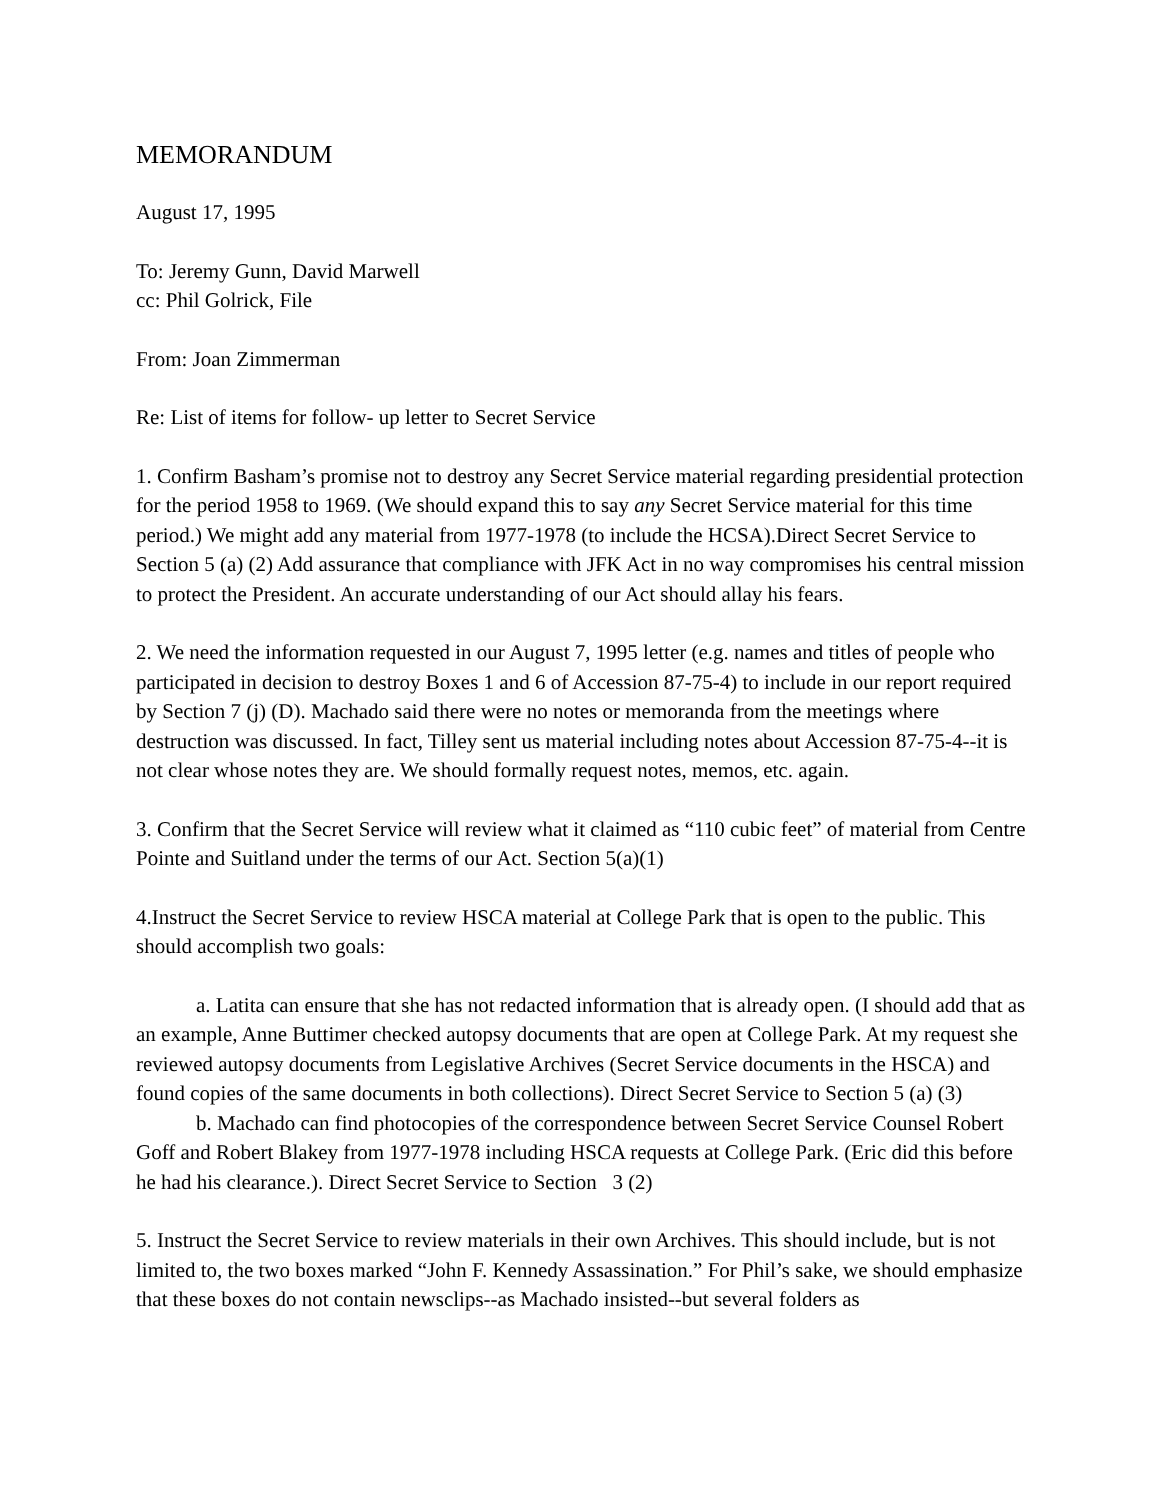MEMORANDUM
August 17, 1995
To: Jeremy Gunn, David Marwell
cc: Phil Golrick, File
From: Joan Zimmerman
Re: List of items for follow- up letter to Secret Service
1. Confirm Basham’s promise not to destroy any Secret Service material regarding presidential protection for the period 1958 to 1969. (We should expand this to say any Secret Service material for this time period.) We might add any material from 1977-1978 (to include the HCSA).Direct Secret Service to Section 5 (a) (2) Add assurance that compliance with JFK Act in no way compromises his central mission to protect the President. An accurate understanding of our Act should allay his fears.
2. We need the information requested in our August 7, 1995 letter (e.g. names and titles of people who participated in decision to destroy Boxes 1 and 6 of Accession 87-75-4) to include in our report required by Section 7 (j) (D). Machado said there were no notes or memoranda from the meetings where destruction was discussed. In fact, Tilley sent us material including notes about Accession 87-75-4--it is not clear whose notes they are. We should formally request notes, memos, etc. again.
3. Confirm that the Secret Service will review what it claimed as “110 cubic feet” of material from Centre Pointe and Suitland under the terms of our Act. Section 5(a)(1)
4.Instruct the Secret Service to review HSCA material at College Park that is open to the public. This should accomplish two goals:
a. Latita can ensure that she has not redacted information that is already open. (I should add that as an example, Anne Buttimer checked autopsy documents that are open at College Park. At my request she reviewed autopsy documents from Legislative Archives (Secret Service documents in the HSCA) and found copies of the same documents in both collections). Direct Secret Service to Section 5 (a) (3)
b. Machado can find photocopies of the correspondence between Secret Service Counsel Robert Goff and Robert Blakey from 1977-1978 including HSCA requests at College Park. (Eric did this before he had his clearance.). Direct Secret Service to Section 3 (2)
5. Instruct the Secret Service to review materials in their own Archives. This should include, but is not limited to, the two boxes marked “John F. Kennedy Assassination.” For Phil’s sake, we should emphasize that these boxes do not contain newsclips--as Machado insisted--but several folders as